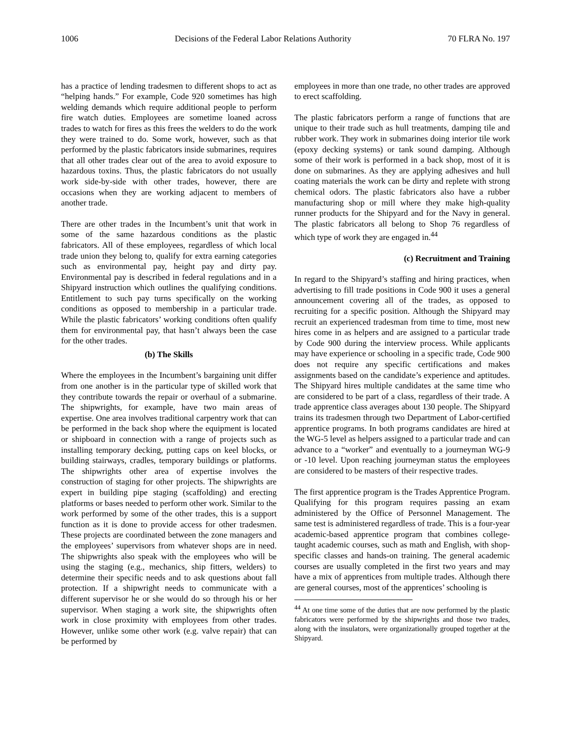1006 Decisions of the Federal Labor Relations Authority 70 FLRA No. 197
has a practice of lending tradesmen to different shops to act as “helping hands.” For example, Code 920 sometimes has high welding demands which require additional people to perform fire watch duties. Employees are sometime loaned across trades to watch for fires as this frees the welders to do the work they were trained to do. Some work, however, such as that performed by the plastic fabricators inside submarines, requires that all other trades clear out of the area to avoid exposure to hazardous toxins. Thus, the plastic fabricators do not usually work side-by-side with other trades, however, there are occasions when they are working adjacent to members of another trade.
There are other trades in the Incumbent’s unit that work in some of the same hazardous conditions as the plastic fabricators. All of these employees, regardless of which local trade union they belong to, qualify for extra earning categories such as environmental pay, height pay and dirty pay. Environmental pay is described in federal regulations and in a Shipyard instruction which outlines the qualifying conditions. Entitlement to such pay turns specifically on the working conditions as opposed to membership in a particular trade. While the plastic fabricators’ working conditions often qualify them for environmental pay, that hasn’t always been the case for the other trades.
(b) The Skills
Where the employees in the Incumbent’s bargaining unit differ from one another is in the particular type of skilled work that they contribute towards the repair or overhaul of a submarine. The shipwrights, for example, have two main areas of expertise. One area involves traditional carpentry work that can be performed in the back shop where the equipment is located or shipboard in connection with a range of projects such as installing temporary decking, putting caps on keel blocks, or building stairways, cradles, temporary buildings or platforms. The shipwrights other area of expertise involves the construction of staging for other projects. The shipwrights are expert in building pipe staging (scaffolding) and erecting platforms or bases needed to perform other work. Similar to the work performed by some of the other trades, this is a support function as it is done to provide access for other tradesmen. These projects are coordinated between the zone managers and the employees’ supervisors from whatever shops are in need. The shipwrights also speak with the employees who will be using the staging (e.g., mechanics, ship fitters, welders) to determine their specific needs and to ask questions about fall protection. If a shipwright needs to communicate with a different supervisor he or she would do so through his or her supervisor. When staging a work site, the shipwrights often work in close proximity with employees from other trades. However, unlike some other work (e.g. valve repair) that can be performed by
employees in more than one trade, no other trades are approved to erect scaffolding.
The plastic fabricators perform a range of functions that are unique to their trade such as hull treatments, damping tile and rubber work. They work in submarines doing interior tile work (epoxy decking systems) or tank sound damping. Although some of their work is performed in a back shop, most of it is done on submarines. As they are applying adhesives and hull coating materials the work can be dirty and replete with strong chemical odors. The plastic fabricators also have a rubber manufacturing shop or mill where they make high-quality runner products for the Shipyard and for the Navy in general. The plastic fabricators all belong to Shop 76 regardless of which type of work they are engaged in.<sup>44</sup>
(c) Recruitment and Training
In regard to the Shipyard’s staffing and hiring practices, when advertising to fill trade positions in Code 900 it uses a general announcement covering all of the trades, as opposed to recruiting for a specific position. Although the Shipyard may recruit an experienced tradesman from time to time, most new hires come in as helpers and are assigned to a particular trade by Code 900 during the interview process. While applicants may have experience or schooling in a specific trade, Code 900 does not require any specific certifications and makes assignments based on the candidate’s experience and aptitudes. The Shipyard hires multiple candidates at the same time who are considered to be part of a class, regardless of their trade. A trade apprentice class averages about 130 people. The Shipyard trains its tradesmen through two Department of Labor-certified apprentice programs. In both programs candidates are hired at the WG-5 level as helpers assigned to a particular trade and can advance to a “worker” and eventually to a journeyman WG-9 or -10 level. Upon reaching journeyman status the employees are considered to be masters of their respective trades.
The first apprentice program is the Trades Apprentice Program. Qualifying for this program requires passing an exam administered by the Office of Personnel Management. The same test is administered regardless of trade. This is a four-year academic-based apprentice program that combines college-taught academic courses, such as math and English, with shop-specific classes and hands-on training. The general academic courses are usually completed in the first two years and may have a mix of apprentices from multiple trades. Although there are general courses, most of the apprentices’ schooling is
<sup>44</sup> At one time some of the duties that are now performed by the plastic fabricators were performed by the shipwrights and those two trades, along with the insulators, were organizationally grouped together at the Shipyard.